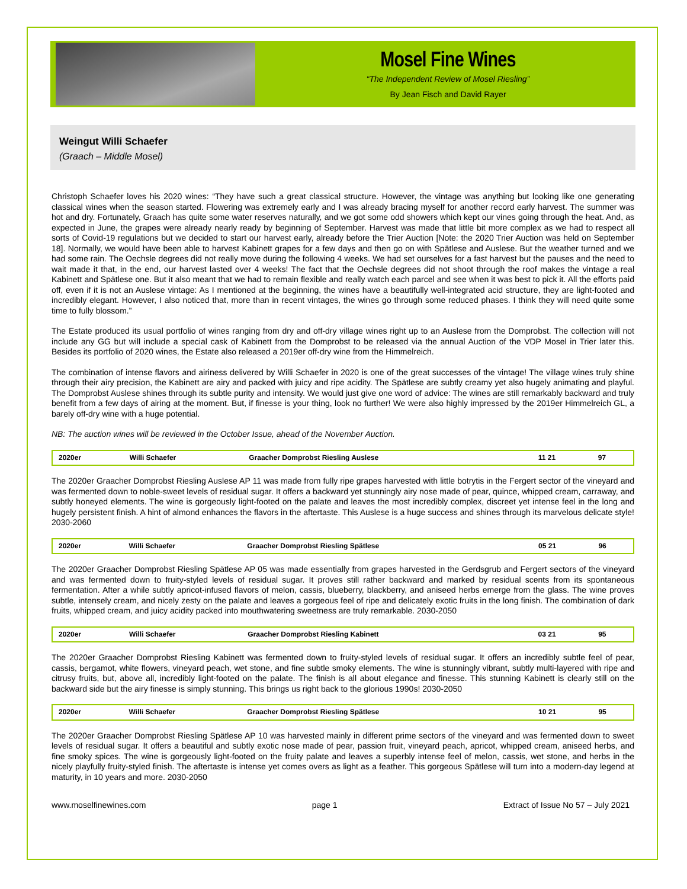Mosel Fine Wines
“The Independent Review of Mosel Riesling”
By Jean Fisch and David Rayer
Weingut Willi Schaefer
(Graach – Middle Mosel)
Christoph Schaefer loves his 2020 wines: “They have such a great classical structure. However, the vintage was anything but looking like one generating classical wines when the season started. Flowering was extremely early and I was already bracing myself for another record early harvest. The summer was hot and dry. Fortunately, Graach has quite some water reserves naturally, and we got some odd showers which kept our vines going through the heat. And, as expected in June, the grapes were already nearly ready by beginning of September. Harvest was made that little bit more complex as we had to respect all sorts of Covid-19 regulations but we decided to start our harvest early, already before the Trier Auction [Note: the 2020 Trier Auction was held on September 18]. Normally, we would have been able to harvest Kabinett grapes for a few days and then go on with Spätlese and Auslese. But the weather turned and we had some rain. The Oechsle degrees did not really move during the following 4 weeks. We had set ourselves for a fast harvest but the pauses and the need to wait made it that, in the end, our harvest lasted over 4 weeks! The fact that the Oechsle degrees did not shoot through the roof makes the vintage a real Kabinett and Spätlese one. But it also meant that we had to remain flexible and really watch each parcel and see when it was best to pick it. All the efforts paid off, even if it is not an Auslese vintage: As I mentioned at the beginning, the wines have a beautifully well-integrated acid structure, they are light-footed and incredibly elegant. However, I also noticed that, more than in recent vintages, the wines go through some reduced phases. I think they will need quite some time to fully blossom.”
The Estate produced its usual portfolio of wines ranging from dry and off-dry village wines right up to an Auslese from the Domprobst. The collection will not include any GG but will include a special cask of Kabinett from the Domprobst to be released via the annual Auction of the VDP Mosel in Trier later this. Besides its portfolio of 2020 wines, the Estate also released a 2019er off-dry wine from the Himmelreich.
The combination of intense flavors and airiness delivered by Willi Schaefer in 2020 is one of the great successes of the vintage! The village wines truly shine through their airy precision, the Kabinett are airy and packed with juicy and ripe acidity. The Spätlese are subtly creamy yet also hugely animating and playful. The Domprobst Auslese shines through its subtle purity and intensity. We would just give one word of advice: The wines are still remarkably backward and truly benefit from a few days of airing at the moment. But, if finesse is your thing, look no further! We were also highly impressed by the 2019er Himmelreich GL, a barely off-dry wine with a huge potential.
NB: The auction wines will be reviewed in the October Issue, ahead of the November Auction.
| 2020er | Willi Schaefer | Graacher Domprobst Riesling Auslese | 11 21 | 97 |
The 2020er Graacher Domprobst Riesling Auslese AP 11 was made from fully ripe grapes harvested with little botrytis in the Fergert sector of the vineyard and was fermented down to noble-sweet levels of residual sugar. It offers a backward yet stunningly airy nose made of pear, quince, whipped cream, carraway, and subtly honeyed elements. The wine is gorgeously light-footed on the palate and leaves the most incredibly complex, discreet yet intense feel in the long and hugely persistent finish. A hint of almond enhances the flavors in the aftertaste. This Auslese is a huge success and shines through its marvelous delicate style! 2030-2060
| 2020er | Willi Schaefer | Graacher Domprobst Riesling Spätlese | 05 21 | 96 |
The 2020er Graacher Domprobst Riesling Spätlese AP 05 was made essentially from grapes harvested in the Gerdsgrub and Fergert sectors of the vineyard and was fermented down to fruity-styled levels of residual sugar. It proves still rather backward and marked by residual scents from its spontaneous fermentation. After a while subtly apricot-infused flavors of melon, cassis, blueberry, blackberry, and aniseed herbs emerge from the glass. The wine proves subtle, intensely cream, and nicely zesty on the palate and leaves a gorgeous feel of ripe and delicately exotic fruits in the long finish. The combination of dark fruits, whipped cream, and juicy acidity packed into mouthwatering sweetness are truly remarkable. 2030-2050
| 2020er | Willi Schaefer | Graacher Domprobst Riesling Kabinett | 03 21 | 95 |
The 2020er Graacher Domprobst Riesling Kabinett was fermented down to fruity-styled levels of residual sugar. It offers an incredibly subtle feel of pear, cassis, bergamot, white flowers, vineyard peach, wet stone, and fine subtle smoky elements. The wine is stunningly vibrant, subtly multi-layered with ripe and citrusy fruits, but, above all, incredibly light-footed on the palate. The finish is all about elegance and finesse. This stunning Kabinett is clearly still on the backward side but the airy finesse is simply stunning. This brings us right back to the glorious 1990s! 2030-2050
| 2020er | Willi Schaefer | Graacher Domprobst Riesling Spätlese | 10 21 | 95 |
The 2020er Graacher Domprobst Riesling Spätlese AP 10 was harvested mainly in different prime sectors of the vineyard and was fermented down to sweet levels of residual sugar. It offers a beautiful and subtly exotic nose made of pear, passion fruit, vineyard peach, apricot, whipped cream, aniseed herbs, and fine smoky spices. The wine is gorgeously light-footed on the fruity palate and leaves a superbly intense feel of melon, cassis, wet stone, and herbs in the nicely playfully fruity-styled finish. The aftertaste is intense yet comes overs as light as a feather. This gorgeous Spätlese will turn into a modern-day legend at maturity, in 10 years and more. 2030-2050
www.moselfinewines.com page 1 Extract of Issue No 57 – July 2021